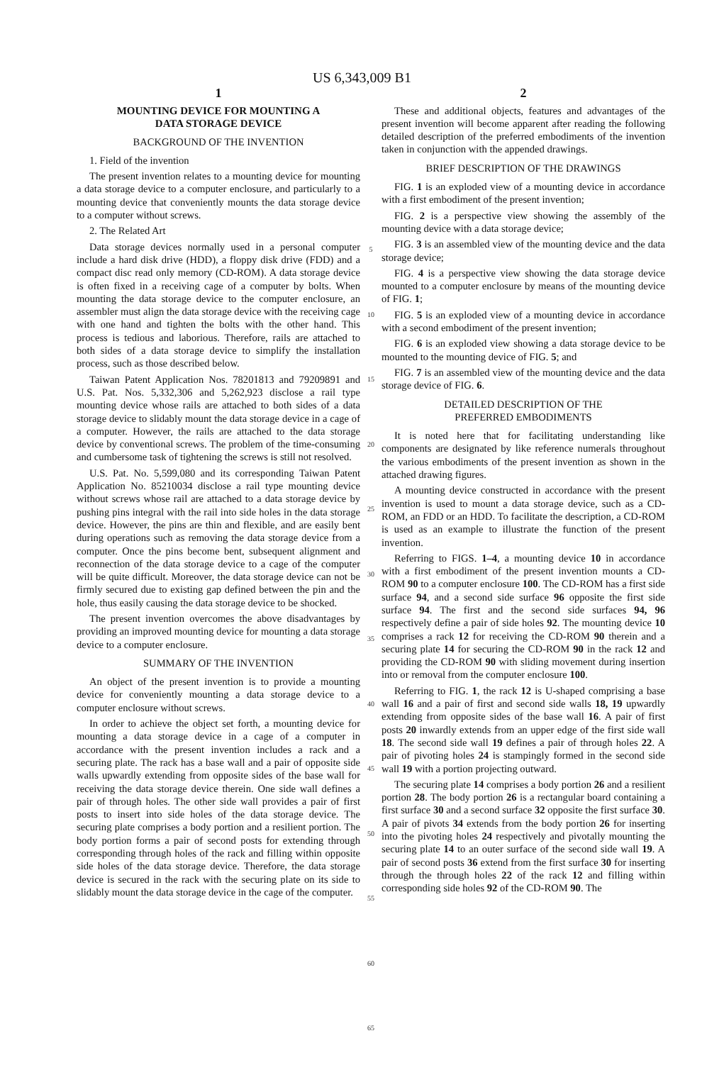US 6,343,009 B1
1
MOUNTING DEVICE FOR MOUNTING A
DATA STORAGE DEVICE
BACKGROUND OF THE INVENTION
1. Field of the invention
The present invention relates to a mounting device for mounting a data storage device to a computer enclosure, and particularly to a mounting device that conveniently mounts the data storage device to a computer without screws.
2. The Related Art
Data storage devices normally used in a personal computer include a hard disk drive (HDD), a floppy disk drive (FDD) and a compact disc read only memory (CD-ROM). A data storage device is often fixed in a receiving cage of a computer by bolts. When mounting the data storage device to the computer enclosure, an assembler must align the data storage device with the receiving cage with one hand and tighten the bolts with the other hand. This process is tedious and laborious. Therefore, rails are attached to both sides of a data storage device to simplify the installation process, such as those described below.
Taiwan Patent Application Nos. 78201813 and 79209891 and U.S. Pat. Nos. 5,332,306 and 5,262,923 disclose a rail type mounting device whose rails are attached to both sides of a data storage device to slidably mount the data storage device in a cage of a computer. However, the rails are attached to the data storage device by conventional screws. The problem of the time-consuming and cumbersome task of tightening the screws is still not resolved.
U.S. Pat. No. 5,599,080 and its corresponding Taiwan Patent Application No. 85210034 disclose a rail type mounting device without screws whose rail are attached to a data storage device by pushing pins integral with the rail into side holes in the data storage device. However, the pins are thin and flexible, and are easily bent during operations such as removing the data storage device from a computer. Once the pins become bent, subsequent alignment and reconnection of the data storage device to a cage of the computer will be quite difficult. Moreover, the data storage device can not be firmly secured due to existing gap defined between the pin and the hole, thus easily causing the data storage device to be shocked.
The present invention overcomes the above disadvantages by providing an improved mounting device for mounting a data storage device to a computer enclosure.
SUMMARY OF THE INVENTION
An object of the present invention is to provide a mounting device for conveniently mounting a data storage device to a computer enclosure without screws.
In order to achieve the object set forth, a mounting device for mounting a data storage device in a cage of a computer in accordance with the present invention includes a rack and a securing plate. The rack has a base wall and a pair of opposite side walls upwardly extending from opposite sides of the base wall for receiving the data storage device therein. One side wall defines a pair of through holes. The other side wall provides a pair of first posts to insert into side holes of the data storage device. The securing plate comprises a body portion and a resilient portion. The body portion forms a pair of second posts for extending through corresponding through holes of the rack and filling within opposite side holes of the data storage device. Therefore, the data storage device is secured in the rack with the securing plate on its side to slidably mount the data storage device in the cage of the computer.
5
10
15
20
25
30
35
40
45
50
55
60
65
2
These and additional objects, features and advantages of the present invention will become apparent after reading the following detailed description of the preferred embodiments of the invention taken in conjunction with the appended drawings.
BRIEF DESCRIPTION OF THE DRAWINGS
FIG. 1 is an exploded view of a mounting device in accordance with a first embodiment of the present invention;
FIG. 2 is a perspective view showing the assembly of the mounting device with a data storage device;
FIG. 3 is an assembled view of the mounting device and the data storage device;
FIG. 4 is a perspective view showing the data storage device mounted to a computer enclosure by means of the mounting device of FIG. 1;
FIG. 5 is an exploded view of a mounting device in accordance with a second embodiment of the present invention;
FIG. 6 is an exploded view showing a data storage device to be mounted to the mounting device of FIG. 5; and
FIG. 7 is an assembled view of the mounting device and the data storage device of FIG. 6.
DETAILED DESCRIPTION OF THE
PREFERRED EMBODIMENTS
It is noted here that for facilitating understanding like components are designated by like reference numerals throughout the various embodiments of the present invention as shown in the attached drawing figures.
A mounting device constructed in accordance with the present invention is used to mount a data storage device, such as a CD-ROM, an FDD or an HDD. To facilitate the description, a CD-ROM is used as an example to illustrate the function of the present invention.
Referring to FIGS. 1–4, a mounting device 10 in accordance with a first embodiment of the present invention mounts a CD-ROM 90 to a computer enclosure 100. The CD-ROM has a first side surface 94, and a second side surface 96 opposite the first side surface 94. The first and the second side surfaces 94, 96 respectively define a pair of side holes 92. The mounting device 10 comprises a rack 12 for receiving the CD-ROM 90 therein and a securing plate 14 for securing the CD-ROM 90 in the rack 12 and providing the CD-ROM 90 with sliding movement during insertion into or removal from the computer enclosure 100.
Referring to FIG. 1, the rack 12 is U-shaped comprising a base wall 16 and a pair of first and second side walls 18, 19 upwardly extending from opposite sides of the base wall 16. A pair of first posts 20 inwardly extends from an upper edge of the first side wall 18. The second side wall 19 defines a pair of through holes 22. A pair of pivoting holes 24 is stampingly formed in the second side wall 19 with a portion projecting outward.
The securing plate 14 comprises a body portion 26 and a resilient portion 28. The body portion 26 is a rectangular board containing a first surface 30 and a second surface 32 opposite the first surface 30. A pair of pivots 34 extends from the body portion 26 for inserting into the pivoting holes 24 respectively and pivotally mounting the securing plate 14 to an outer surface of the second side wall 19. A pair of second posts 36 extend from the first surface 30 for inserting through the through holes 22 of the rack 12 and filling within corresponding side holes 92 of the CD-ROM 90. The